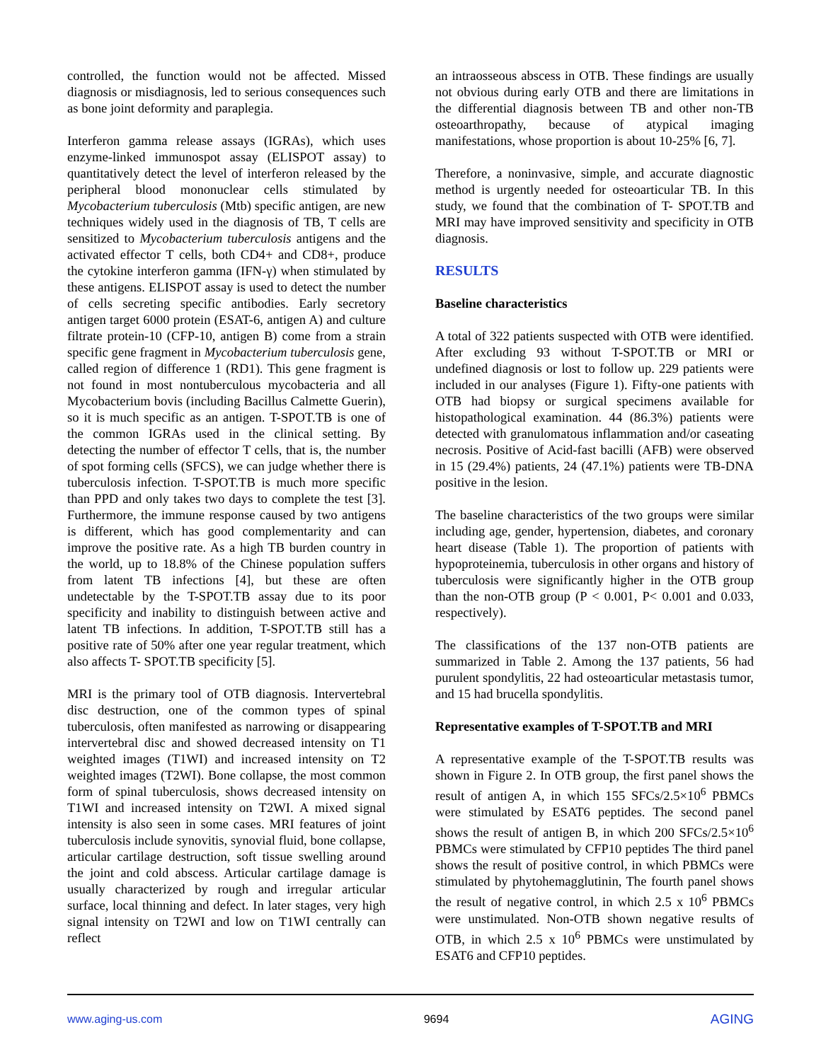controlled, the function would not be affected. Missed diagnosis or misdiagnosis, led to serious consequences such as bone joint deformity and paraplegia.
Interferon gamma release assays (IGRAs), which uses enzyme-linked immunospot assay (ELISPOT assay) to quantitatively detect the level of interferon released by the peripheral blood mononuclear cells stimulated by Mycobacterium tuberculosis (Mtb) specific antigen, are new techniques widely used in the diagnosis of TB, T cells are sensitized to Mycobacterium tuberculosis antigens and the activated effector T cells, both CD4+ and CD8+, produce the cytokine interferon gamma (IFN-γ) when stimulated by these antigens. ELISPOT assay is used to detect the number of cells secreting specific antibodies. Early secretory antigen target 6000 protein (ESAT-6, antigen A) and culture filtrate protein-10 (CFP-10, antigen B) come from a strain specific gene fragment in Mycobacterium tuberculosis gene, called region of difference 1 (RD1). This gene fragment is not found in most nontuberculous mycobacteria and all Mycobacterium bovis (including Bacillus Calmette Guerin), so it is much specific as an antigen. T-SPOT.TB is one of the common IGRAs used in the clinical setting. By detecting the number of effector T cells, that is, the number of spot forming cells (SFCS), we can judge whether there is tuberculosis infection. T-SPOT.TB is much more specific than PPD and only takes two days to complete the test [3]. Furthermore, the immune response caused by two antigens is different, which has good complementarity and can improve the positive rate. As a high TB burden country in the world, up to 18.8% of the Chinese population suffers from latent TB infections [4], but these are often undetectable by the T-SPOT.TB assay due to its poor specificity and inability to distinguish between active and latent TB infections. In addition, T-SPOT.TB still has a positive rate of 50% after one year regular treatment, which also affects T- SPOT.TB specificity [5].
MRI is the primary tool of OTB diagnosis. Intervertebral disc destruction, one of the common types of spinal tuberculosis, often manifested as narrowing or disappearing intervertebral disc and showed decreased intensity on T1 weighted images (T1WI) and increased intensity on T2 weighted images (T2WI). Bone collapse, the most common form of spinal tuberculosis, shows decreased intensity on T1WI and increased intensity on T2WI. A mixed signal intensity is also seen in some cases. MRI features of joint tuberculosis include synovitis, synovial fluid, bone collapse, articular cartilage destruction, soft tissue swelling around the joint and cold abscess. Articular cartilage damage is usually characterized by rough and irregular articular surface, local thinning and defect. In later stages, very high signal intensity on T2WI and low on T1WI centrally can reflect
an intraosseous abscess in OTB. These findings are usually not obvious during early OTB and there are limitations in the differential diagnosis between TB and other non-TB osteoarthropathy, because of atypical imaging manifestations, whose proportion is about 10-25% [6, 7].
Therefore, a noninvasive, simple, and accurate diagnostic method is urgently needed for osteoarticular TB. In this study, we found that the combination of T- SPOT.TB and MRI may have improved sensitivity and specificity in OTB diagnosis.
RESULTS
Baseline characteristics
A total of 322 patients suspected with OTB were identified. After excluding 93 without T-SPOT.TB or MRI or undefined diagnosis or lost to follow up. 229 patients were included in our analyses (Figure 1). Fifty-one patients with OTB had biopsy or surgical specimens available for histopathological examination. 44 (86.3%) patients were detected with granulomatous inflammation and/or caseating necrosis. Positive of Acid-fast bacilli (AFB) were observed in 15 (29.4%) patients, 24 (47.1%) patients were TB-DNA positive in the lesion.
The baseline characteristics of the two groups were similar including age, gender, hypertension, diabetes, and coronary heart disease (Table 1). The proportion of patients with hypoproteinemia, tuberculosis in other organs and history of tuberculosis were significantly higher in the OTB group than the non-OTB group (P < 0.001, P< 0.001 and 0.033, respectively).
The classifications of the 137 non-OTB patients are summarized in Table 2. Among the 137 patients, 56 had purulent spondylitis, 22 had osteoarticular metastasis tumor, and 15 had brucella spondylitis.
Representative examples of T-SPOT.TB and MRI
A representative example of the T-SPOT.TB results was shown in Figure 2. In OTB group, the first panel shows the result of antigen A, in which 155 SFCs/2.5×10<sup>6</sup> PBMCs were stimulated by ESAT6 peptides. The second panel shows the result of antigen B, in which 200 SFCs/2.5×10<sup>6</sup> PBMCs were stimulated by CFP10 peptides The third panel shows the result of positive control, in which PBMCs were stimulated by phytohemagglutinin, The fourth panel shows the result of negative control, in which 2.5 x 10<sup>6</sup> PBMCs were unstimulated. Non-OTB shown negative results of OTB, in which 2.5 x 10<sup>6</sup> PBMCs were unstimulated by ESAT6 and CFP10 peptides.
www.aging-us.com 9694 AGING